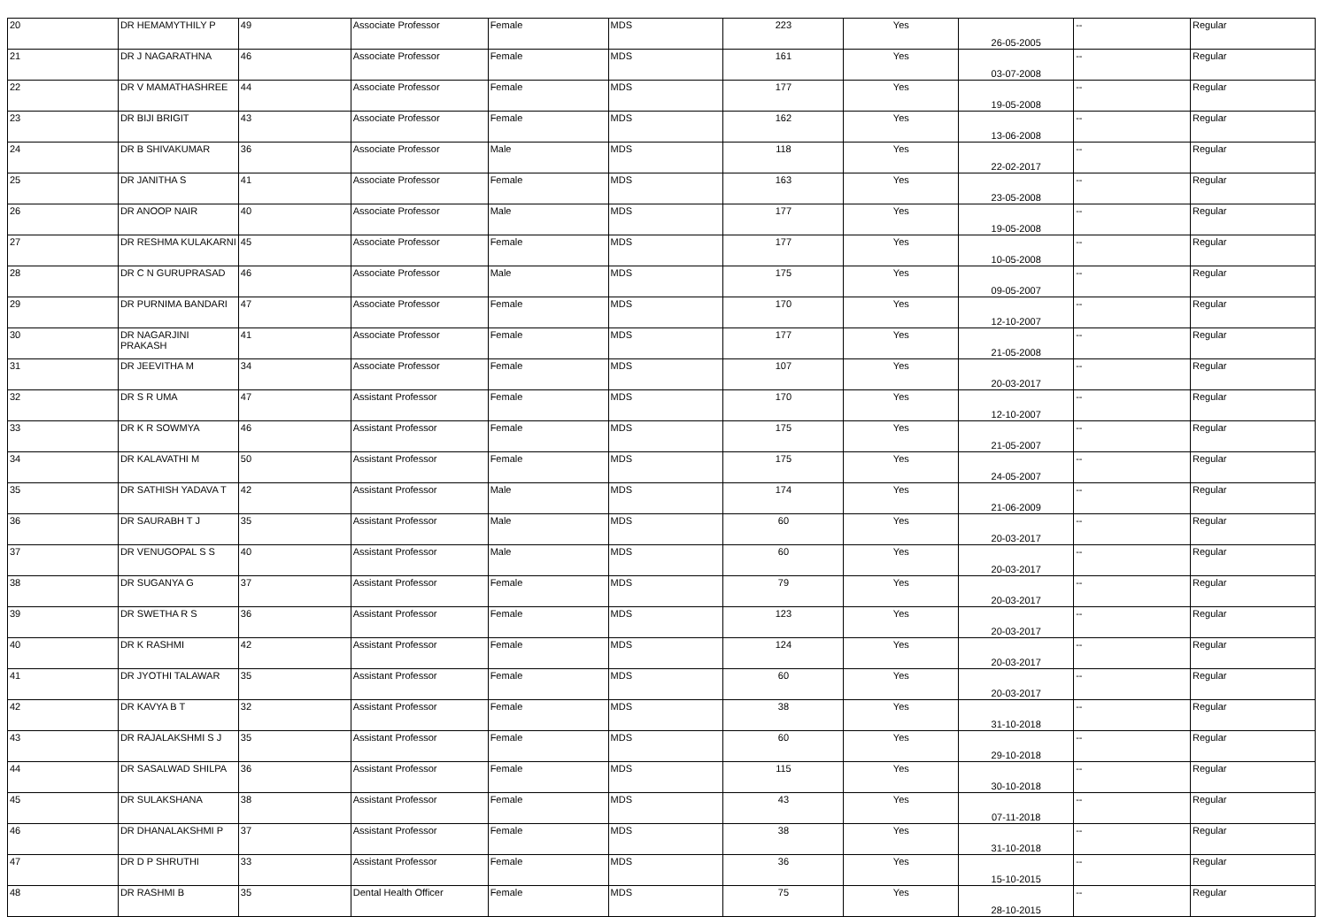| 20 | DR HEMAMYTHILY P | 49 | Associate Professor | Female | MDS | 223 | Yes | 26-05-2005 | -- | Regular |
| 21 | DR J NAGARATHNA | 46 | Associate Professor | Female | MDS | 161 | Yes | 03-07-2008 | -- | Regular |
| 22 | DR V MAMATHASHREE | 44 | Associate Professor | Female | MDS | 177 | Yes | 19-05-2008 | -- | Regular |
| 23 | DR BIJI BRIGIT | 43 | Associate Professor | Female | MDS | 162 | Yes | 13-06-2008 | -- | Regular |
| 24 | DR B SHIVAKUMAR | 36 | Associate Professor | Male | MDS | 118 | Yes | 22-02-2017 | -- | Regular |
| 25 | DR JANITHA S | 41 | Associate Professor | Female | MDS | 163 | Yes | 23-05-2008 | -- | Regular |
| 26 | DR ANOOP NAIR | 40 | Associate Professor | Male | MDS | 177 | Yes | 19-05-2008 | -- | Regular |
| 27 | DR RESHMA KULAKARNI | 45 | Associate Professor | Female | MDS | 177 | Yes | 10-05-2008 | -- | Regular |
| 28 | DR C N GURUPRASAD | 46 | Associate Professor | Male | MDS | 175 | Yes | 09-05-2007 | -- | Regular |
| 29 | DR PURNIMA BANDARI | 47 | Associate Professor | Female | MDS | 170 | Yes | 12-10-2007 | -- | Regular |
| 30 | DR NAGARJINI PRAKASH | 41 | Associate Professor | Female | MDS | 177 | Yes | 21-05-2008 | -- | Regular |
| 31 | DR JEEVITHA M | 34 | Associate Professor | Female | MDS | 107 | Yes | 20-03-2017 | -- | Regular |
| 32 | DR S R UMA | 47 | Assistant Professor | Female | MDS | 170 | Yes | 12-10-2007 | -- | Regular |
| 33 | DR K R SOWMYA | 46 | Assistant Professor | Female | MDS | 175 | Yes | 21-05-2007 | -- | Regular |
| 34 | DR KALAVATHI M | 50 | Assistant Professor | Female | MDS | 175 | Yes | 24-05-2007 | -- | Regular |
| 35 | DR SATHISH YADAVA T | 42 | Assistant Professor | Male | MDS | 174 | Yes | 21-06-2009 | -- | Regular |
| 36 | DR SAURABH T J | 35 | Assistant Professor | Male | MDS | 60 | Yes | 20-03-2017 | -- | Regular |
| 37 | DR VENUGOPAL S S | 40 | Assistant Professor | Male | MDS | 60 | Yes | 20-03-2017 | -- | Regular |
| 38 | DR SUGANYA G | 37 | Assistant Professor | Female | MDS | 79 | Yes | 20-03-2017 | -- | Regular |
| 39 | DR SWETHA R S | 36 | Assistant Professor | Female | MDS | 123 | Yes | 20-03-2017 | -- | Regular |
| 40 | DR K RASHMI | 42 | Assistant Professor | Female | MDS | 124 | Yes | 20-03-2017 | -- | Regular |
| 41 | DR JYOTHI TALAWAR | 35 | Assistant Professor | Female | MDS | 60 | Yes | 20-03-2017 | -- | Regular |
| 42 | DR KAVYA B T | 32 | Assistant Professor | Female | MDS | 38 | Yes | 31-10-2018 | -- | Regular |
| 43 | DR RAJALAKSHMI S J | 35 | Assistant Professor | Female | MDS | 60 | Yes | 29-10-2018 | -- | Regular |
| 44 | DR SASALWAD SHILPA | 36 | Assistant Professor | Female | MDS | 115 | Yes | 30-10-2018 | -- | Regular |
| 45 | DR SULAKSHANA | 38 | Assistant Professor | Female | MDS | 43 | Yes | 07-11-2018 | -- | Regular |
| 46 | DR DHANALAKSHMI P | 37 | Assistant Professor | Female | MDS | 38 | Yes | 31-10-2018 | -- | Regular |
| 47 | DR D P SHRUTHI | 33 | Assistant Professor | Female | MDS | 36 | Yes | 15-10-2015 | -- | Regular |
| 48 | DR RASHMI B | 35 | Dental Health Officer | Female | MDS | 75 | Yes | 28-10-2015 | -- | Regular |